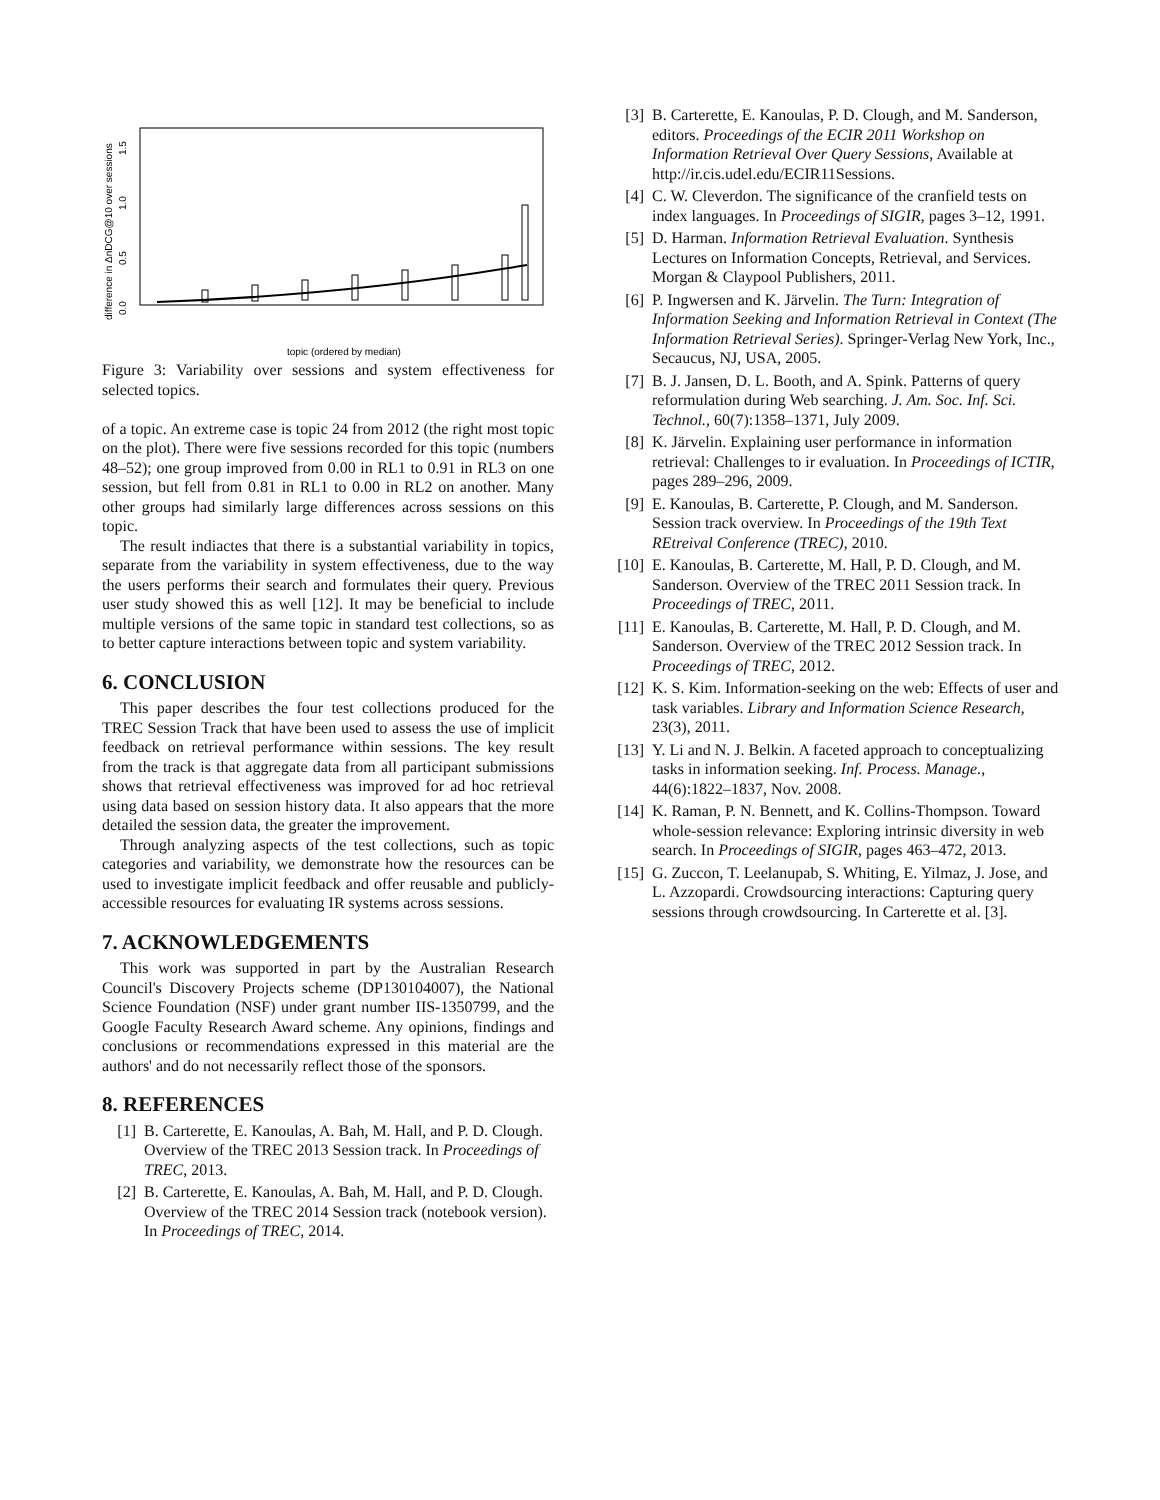0.0
0.5
1.0
1.5
difference in ΔnDCG@10 over sessions
topic (ordered by median)
Figure 3: Variability over sessions and system effectiveness for selected topics.
of a topic. An extreme case is topic 24 from 2012 (the right most topic on the plot). There were five sessions recorded for this topic (numbers 48–52); one group improved from 0.00 in RL1 to 0.91 in RL3 on one session, but fell from 0.81 in RL1 to 0.00 in RL2 on another. Many other groups had similarly large differences across sessions on this topic.
The result indiactes that there is a substantial variability in topics, separate from the variability in system effectiveness, due to the way the users performs their search and formulates their query. Previous user study showed this as well [12]. It may be beneficial to include multiple versions of the same topic in standard test collections, so as to better capture interactions between topic and system variability.
6. CONCLUSION
This paper describes the four test collections produced for the TREC Session Track that have been used to assess the use of implicit feedback on retrieval performance within sessions. The key result from the track is that aggregate data from all participant submissions shows that retrieval effectiveness was improved for ad hoc retrieval using data based on session history data. It also appears that the more detailed the session data, the greater the improvement.
Through analyzing aspects of the test collections, such as topic categories and variability, we demonstrate how the resources can be used to investigate implicit feedback and offer reusable and publicly-accessible resources for evaluating IR systems across sessions.
7. ACKNOWLEDGEMENTS
This work was supported in part by the Australian Research Council's Discovery Projects scheme (DP130104007), the National Science Foundation (NSF) under grant number IIS-1350799, and the Google Faculty Research Award scheme. Any opinions, findings and conclusions or recommendations expressed in this material are the authors' and do not necessarily reflect those of the sponsors.
8. REFERENCES
[1] B. Carterette, E. Kanoulas, A. Bah, M. Hall, and P. D. Clough. Overview of the TREC 2013 Session track. In Proceedings of TREC, 2013.
[2] B. Carterette, E. Kanoulas, A. Bah, M. Hall, and P. D. Clough. Overview of the TREC 2014 Session track (notebook version). In Proceedings of TREC, 2014.
[3] B. Carterette, E. Kanoulas, P. D. Clough, and M. Sanderson, editors. Proceedings of the ECIR 2011 Workshop on Information Retrieval Over Query Sessions, Available at http://ir.cis.udel.edu/ECIR11Sessions.
[4] C. W. Cleverdon. The significance of the cranfield tests on index languages. In Proceedings of SIGIR, pages 3–12, 1991.
[5] D. Harman. Information Retrieval Evaluation. Synthesis Lectures on Information Concepts, Retrieval, and Services. Morgan & Claypool Publishers, 2011.
[6] P. Ingwersen and K. Järvelin. The Turn: Integration of Information Seeking and Information Retrieval in Context (The Information Retrieval Series). Springer-Verlag New York, Inc., Secaucus, NJ, USA, 2005.
[7] B. J. Jansen, D. L. Booth, and A. Spink. Patterns of query reformulation during Web searching. J. Am. Soc. Inf. Sci. Technol., 60(7):1358–1371, July 2009.
[8] K. Järvelin. Explaining user performance in information retrieval: Challenges to ir evaluation. In Proceedings of ICTIR, pages 289–296, 2009.
[9] E. Kanoulas, B. Carterette, P. Clough, and M. Sanderson. Session track overview. In Proceedings of the 19th Text REtreival Conference (TREC), 2010.
[10] E. Kanoulas, B. Carterette, M. Hall, P. D. Clough, and M. Sanderson. Overview of the TREC 2011 Session track. In Proceedings of TREC, 2011.
[11] E. Kanoulas, B. Carterette, M. Hall, P. D. Clough, and M. Sanderson. Overview of the TREC 2012 Session track. In Proceedings of TREC, 2012.
[12] K. S. Kim. Information-seeking on the web: Effects of user and task variables. Library and Information Science Research, 23(3), 2011.
[13] Y. Li and N. J. Belkin. A faceted approach to conceptualizing tasks in information seeking. Inf. Process. Manage., 44(6):1822–1837, Nov. 2008.
[14] K. Raman, P. N. Bennett, and K. Collins-Thompson. Toward whole-session relevance: Exploring intrinsic diversity in web search. In Proceedings of SIGIR, pages 463–472, 2013.
[15] G. Zuccon, T. Leelanupab, S. Whiting, E. Yilmaz, J. Jose, and L. Azzopardi. Crowdsourcing interactions: Capturing query sessions through crowdsourcing. In Carterette et al. [3].